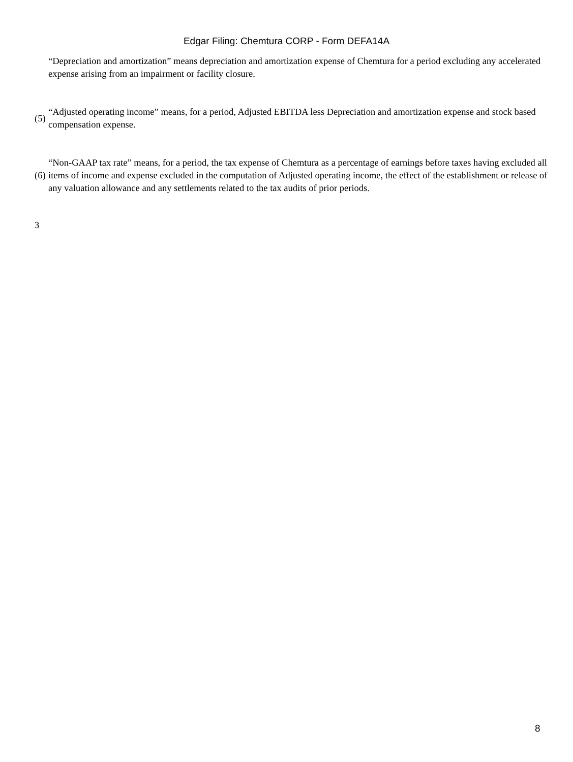Edgar Filing: Chemtura CORP - Form DEFA14A
“Depreciation and amortization” means depreciation and amortization expense of Chemtura for a period excluding any accelerated expense arising from an impairment or facility closure.
(5)
“Adjusted operating income” means, for a period, Adjusted EBITDA less Depreciation and amortization expense and stock based compensation expense.
(6)
“Non-GAAP tax rate” means, for a period, the tax expense of Chemtura as a percentage of earnings before taxes having excluded all items of income and expense excluded in the computation of Adjusted operating income, the effect of the establishment or release of any valuation allowance and any settlements related to the tax audits of prior periods.
3
8